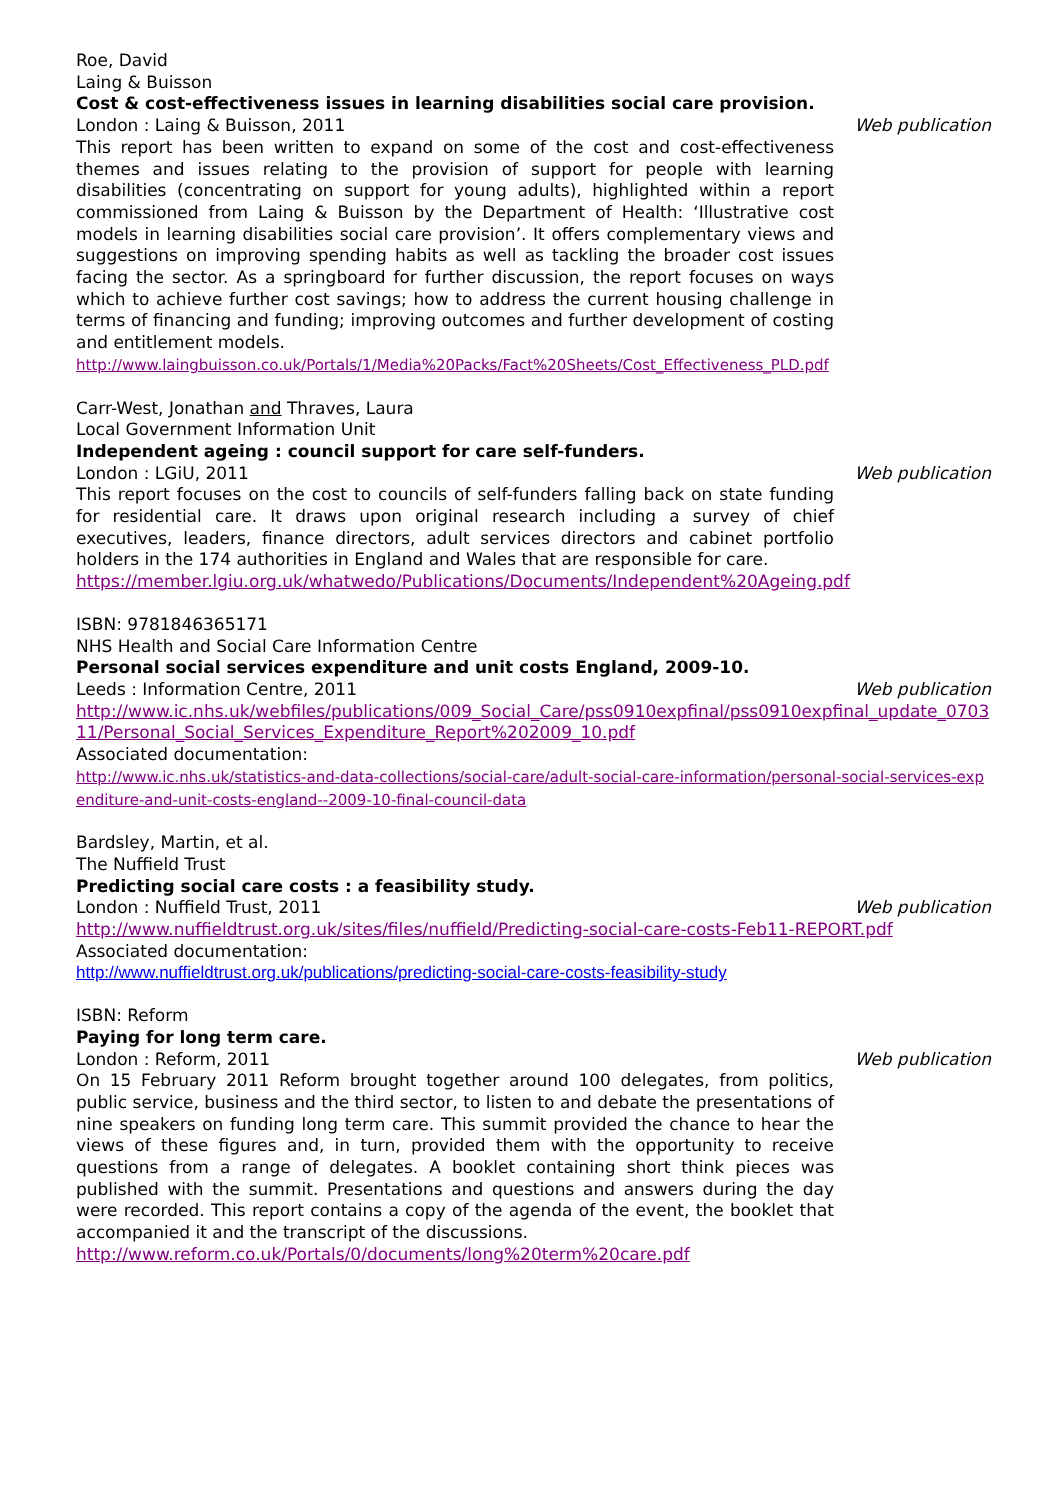Roe, David
Laing & Buisson
Cost & cost-effectiveness issues in learning disabilities social care provision.
London : Laing & Buisson, 2011 Web publication
This report has been written to expand on some of the cost and cost-effectiveness themes and issues relating to the provision of support for people with learning disabilities (concentrating on support for young adults), highlighted within a report commissioned from Laing & Buisson by the Department of Health: ‘Illustrative cost models in learning disabilities social care provision’. It offers complementary views and suggestions on improving spending habits as well as tackling the broader cost issues facing the sector. As a springboard for further discussion, the report focuses on ways which to achieve further cost savings; how to address the current housing challenge in terms of financing and funding; improving outcomes and further development of costing and entitlement models.
http://www.laingbuisson.co.uk/Portals/1/Media%20Packs/Fact%20Sheets/Cost_Effectiveness_PLD.pdf
Carr-West, Jonathan and Thraves, Laura
Local Government Information Unit
Independent ageing : council support for care self-funders.
London : LGiU, 2011 Web publication
This report focuses on the cost to councils of self-funders falling back on state funding for residential care. It draws upon original research including a survey of chief executives, leaders, finance directors, adult services directors and cabinet portfolio holders in the 174 authorities in England and Wales that are responsible for care.
https://member.lgiu.org.uk/whatwedo/Publications/Documents/Independent%20Ageing.pdf
ISBN: 9781846365171
NHS Health and Social Care Information Centre
Personal social services expenditure and unit costs England, 2009-10.
Leeds : Information Centre, 2011 Web publication
http://www.ic.nhs.uk/webfiles/publications/009_Social_Care/pss0910expfinal/pss0910expfinal_update_070311/Personal_Social_Services_Expenditure_Report%202009_10.pdf
Associated documentation:
http://www.ic.nhs.uk/statistics-and-data-collections/social-care/adult-social-care-information/personal-social-services-expenditure-and-unit-costs-england--2009-10-final-council-data
Bardsley, Martin, et al.
The Nuffield Trust
Predicting social care costs : a feasibility study.
London : Nuffield Trust, 2011 Web publication
http://www.nuffieldtrust.org.uk/sites/files/nuffield/Predicting-social-care-costs-Feb11-REPORT.pdf
Associated documentation:
http://www.nuffieldtrust.org.uk/publications/predicting-social-care-costs-feasibility-study
ISBN: Reform
Paying for long term care.
London : Reform, 2011 Web publication
On 15 February 2011 Reform brought together around 100 delegates, from politics, public service, business and the third sector, to listen to and debate the presentations of nine speakers on funding long term care. This summit provided the chance to hear the views of these figures and, in turn, provided them with the opportunity to receive questions from a range of delegates. A booklet containing short think pieces was published with the summit. Presentations and questions and answers during the day were recorded. This report contains a copy of the agenda of the event, the booklet that accompanied it and the transcript of the discussions.
http://www.reform.co.uk/Portals/0/documents/long%20term%20care.pdf